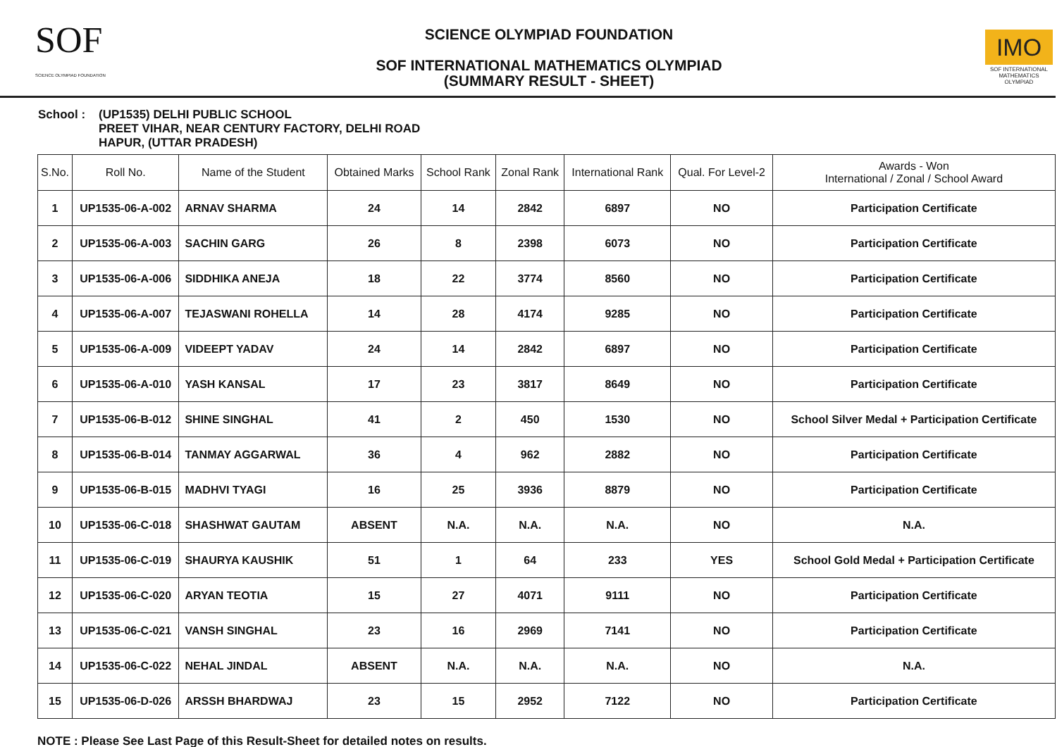SOF
SCIENCE OLYMPIAD FOUNDATION
SCIENCE OLYMPIAD FOUNDATION
SOF INTERNATIONAL MATHEMATICS OLYMPIAD
(SUMMARY RESULT - SHEET)
IMO
SOF INTERNATIONAL MATHEMATICS OLYMPIAD
School : (UP1535) DELHI PUBLIC SCHOOL
PREET VIHAR, NEAR CENTURY FACTORY, DELHI ROAD
HAPUR, (UTTAR PRADESH)
| S.No. | Roll No. | Name of the Student | Obtained Marks | School Rank | Zonal Rank | International Rank | Qual. For Level-2 | Awards - Won International / Zonal / School Award |
| --- | --- | --- | --- | --- | --- | --- | --- | --- |
| 1 | UP1535-06-A-002 | ARNAV SHARMA | 24 | 14 | 2842 | 6897 | NO | Participation Certificate |
| 2 | UP1535-06-A-003 | SACHIN GARG | 26 | 8 | 2398 | 6073 | NO | Participation Certificate |
| 3 | UP1535-06-A-006 | SIDDHIKA ANEJA | 18 | 22 | 3774 | 8560 | NO | Participation Certificate |
| 4 | UP1535-06-A-007 | TEJASWANI ROHELLA | 14 | 28 | 4174 | 9285 | NO | Participation Certificate |
| 5 | UP1535-06-A-009 | VIDEEPT YADAV | 24 | 14 | 2842 | 6897 | NO | Participation Certificate |
| 6 | UP1535-06-A-010 | YASH KANSAL | 17 | 23 | 3817 | 8649 | NO | Participation Certificate |
| 7 | UP1535-06-B-012 | SHINE SINGHAL | 41 | 2 | 450 | 1530 | NO | School Silver Medal + Participation Certificate |
| 8 | UP1535-06-B-014 | TANMAY AGGARWAL | 36 | 4 | 962 | 2882 | NO | Participation Certificate |
| 9 | UP1535-06-B-015 | MADHVI TYAGI | 16 | 25 | 3936 | 8879 | NO | Participation Certificate |
| 10 | UP1535-06-C-018 | SHASHWAT GAUTAM | ABSENT | N.A. | N.A. | N.A. | NO | N.A. |
| 11 | UP1535-06-C-019 | SHAURYA KAUSHIK | 51 | 1 | 64 | 233 | YES | School Gold Medal + Participation Certificate |
| 12 | UP1535-06-C-020 | ARYAN TEOTIA | 15 | 27 | 4071 | 9111 | NO | Participation Certificate |
| 13 | UP1535-06-C-021 | VANSH SINGHAL | 23 | 16 | 2969 | 7141 | NO | Participation Certificate |
| 14 | UP1535-06-C-022 | NEHAL JINDAL | ABSENT | N.A. | N.A. | N.A. | NO | N.A. |
| 15 | UP1535-06-D-026 | ARSSH BHARDWAJ | 23 | 15 | 2952 | 7122 | NO | Participation Certificate |
NOTE : Please See Last Page of this Result-Sheet for detailed notes on results.